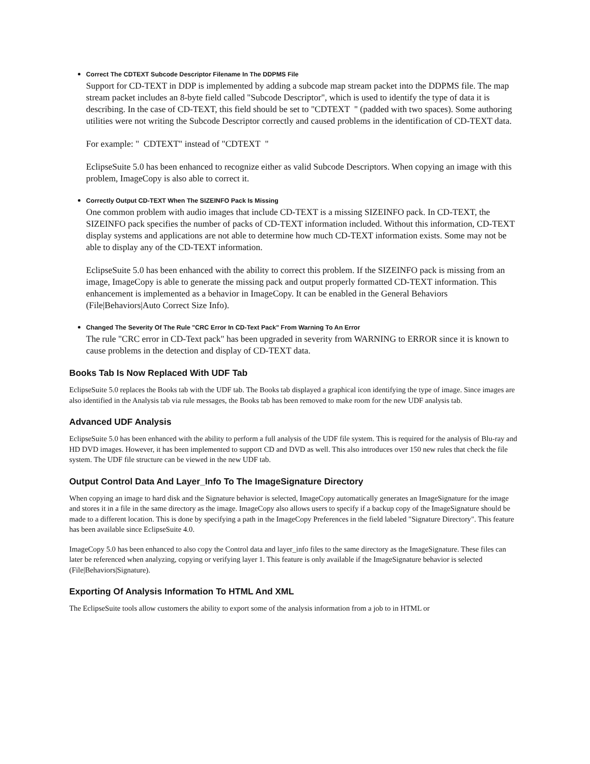Correct The CDTEXT Subcode Descriptor Filename In The DDPMS File
Support for CD-TEXT in DDP is implemented by adding a subcode map stream packet into the DDPMS file. The map stream packet includes an 8-byte field called "Subcode Descriptor", which is used to identify the type of data it is describing. In the case of CD-TEXT, this field should be set to "CDTEXT " (padded with two spaces). Some authoring utilities were not writing the Subcode Descriptor correctly and caused problems in the identification of CD-TEXT data.
For example: " CDTEXT" instead of "CDTEXT "
EclipseSuite 5.0 has been enhanced to recognize either as valid Subcode Descriptors. When copying an image with this problem, ImageCopy is also able to correct it.
Correctly Output CD-TEXT When The SIZEINFO Pack Is Missing
One common problem with audio images that include CD-TEXT is a missing SIZEINFO pack. In CD-TEXT, the SIZEINFO pack specifies the number of packs of CD-TEXT information included. Without this information, CD-TEXT display systems and applications are not able to determine how much CD-TEXT information exists. Some may not be able to display any of the CD-TEXT information.
EclipseSuite 5.0 has been enhanced with the ability to correct this problem. If the SIZEINFO pack is missing from an image, ImageCopy is able to generate the missing pack and output properly formatted CD-TEXT information. This enhancement is implemented as a behavior in ImageCopy. It can be enabled in the General Behaviors (File|Behaviors|Auto Correct Size Info).
Changed The Severity Of The Rule "CRC Error In CD-Text Pack" From Warning To An Error
The rule "CRC error in CD-Text pack" has been upgraded in severity from WARNING to ERROR since it is known to cause problems in the detection and display of CD-TEXT data.
Books Tab Is Now Replaced With UDF Tab
EclipseSuite 5.0 replaces the Books tab with the UDF tab. The Books tab displayed a graphical icon identifying the type of image. Since images are also identified in the Analysis tab via rule messages, the Books tab has been removed to make room for the new UDF analysis tab.
Advanced UDF Analysis
EclipseSuite 5.0 has been enhanced with the ability to perform a full analysis of the UDF file system. This is required for the analysis of Blu-ray and HD DVD images. However, it has been implemented to support CD and DVD as well. This also introduces over 150 new rules that check the file system. The UDF file structure can be viewed in the new UDF tab.
Output Control Data And Layer_Info To The ImageSignature Directory
When copying an image to hard disk and the Signature behavior is selected, ImageCopy automatically generates an ImageSignature for the image and stores it in a file in the same directory as the image. ImageCopy also allows users to specify if a backup copy of the ImageSignature should be made to a different location. This is done by specifying a path in the ImageCopy Preferences in the field labeled "Signature Directory". This feature has been available since EclipseSuite 4.0.
ImageCopy 5.0 has been enhanced to also copy the Control data and layer_info files to the same directory as the ImageSignature. These files can later be referenced when analyzing, copying or verifying layer 1. This feature is only available if the ImageSignature behavior is selected (File|Behaviors|Signature).
Exporting Of Analysis Information To HTML And XML
The EclipseSuite tools allow customers the ability to export some of the analysis information from a job to in HTML or